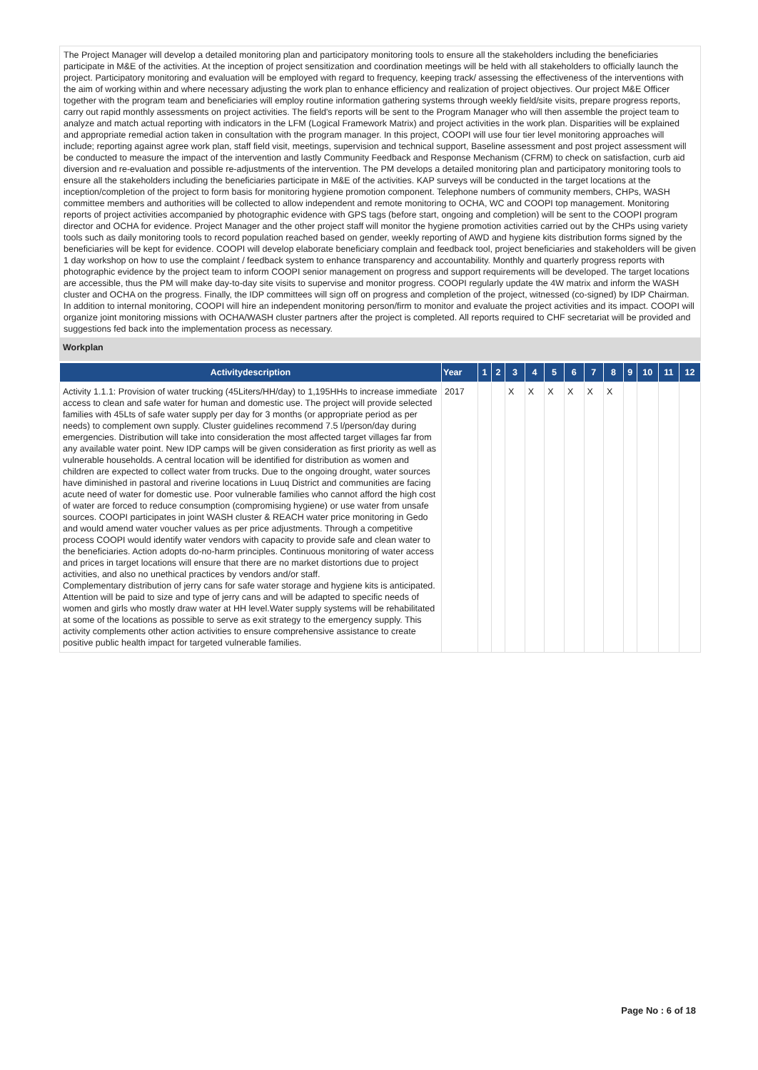The Project Manager will develop a detailed monitoring plan and participatory monitoring tools to ensure all the stakeholders including the beneficiaries participate in M&E of the activities. At the inception of project sensitization and coordination meetings will be held with all stakeholders to officially launch the project. Participatory monitoring and evaluation will be employed with regard to frequency, keeping track/ assessing the effectiveness of the interventions with the aim of working within and where necessary adjusting the work plan to enhance efficiency and realization of project objectives. Our project M&E Officer together with the program team and beneficiaries will employ routine information gathering systems through weekly field/site visits, prepare progress reports, carry out rapid monthly assessments on project activities. The field's reports will be sent to the Program Manager who will then assemble the project team to analyze and match actual reporting with indicators in the LFM (Logical Framework Matrix) and project activities in the work plan. Disparities will be explained and appropriate remedial action taken in consultation with the program manager. In this project, COOPI will use four tier level monitoring approaches will include; reporting against agree work plan, staff field visit, meetings, supervision and technical support, Baseline assessment and post project assessment will be conducted to measure the impact of the intervention and lastly Community Feedback and Response Mechanism (CFRM) to check on satisfaction, curb aid diversion and re-evaluation and possible re-adjustments of the intervention. The PM develops a detailed monitoring plan and participatory monitoring tools to ensure all the stakeholders including the beneficiaries participate in M&E of the activities. KAP surveys will be conducted in the target locations at the inception/completion of the project to form basis for monitoring hygiene promotion component. Telephone numbers of community members, CHPs, WASH committee members and authorities will be collected to allow independent and remote monitoring to OCHA, WC and COOPI top management. Monitoring reports of project activities accompanied by photographic evidence with GPS tags (before start, ongoing and completion) will be sent to the COOPI program director and OCHA for evidence. Project Manager and the other project staff will monitor the hygiene promotion activities carried out by the CHPs using variety tools such as daily monitoring tools to record population reached based on gender, weekly reporting of AWD and hygiene kits distribution forms signed by the beneficiaries will be kept for evidence. COOPI will develop elaborate beneficiary complain and feedback tool, project beneficiaries and stakeholders will be given 1 day workshop on how to use the complaint / feedback system to enhance transparency and accountability. Monthly and quarterly progress reports with photographic evidence by the project team to inform COOPI senior management on progress and support requirements will be developed. The target locations are accessible, thus the PM will make day-to-day site visits to supervise and monitor progress. COOPI regularly update the 4W matrix and inform the WASH cluster and OCHA on the progress. Finally, the IDP committees will sign off on progress and completion of the project, witnessed (co-signed) by IDP Chairman. In addition to internal monitoring, COOPI will hire an independent monitoring person/firm to monitor and evaluate the project activities and its impact. COOPI will organize joint monitoring missions with OCHA/WASH cluster partners after the project is completed. All reports required to CHF secretariat will be provided and suggestions fed back into the implementation process as necessary.
Workplan
| Activitydescription | Year | 1 | 2 | 3 | 4 | 5 | 6 | 7 | 8 | 9 | 10 | 11 | 12 |
| --- | --- | --- | --- | --- | --- | --- | --- | --- | --- | --- | --- | --- | --- |
| Activity 1.1.1: Provision of water trucking (45Liters/HH/day) to 1,195HHs to increase immediate access to clean and safe water for human and domestic use. The project will provide selected families with 45Lts of safe water supply per day for 3 months (or appropriate period as per needs) to complement own supply. Cluster guidelines recommend 7.5 l/person/day during emergencies. Distribution will take into consideration the most affected target villages far from any available water point. New IDP camps will be given consideration as first priority as well as vulnerable households. A central location will be identified for distribution as women and children are expected to collect water from trucks. Due to the ongoing drought, water sources have diminished in pastoral and riverine locations in Luuq District and communities are facing acute need of water for domestic use. Poor vulnerable families who cannot afford the high cost of water are forced to reduce consumption (compromising hygiene) or use water from unsafe sources. COOPI participates in joint WASH cluster & REACH water price monitoring in Gedo and would amend water voucher values as per price adjustments. Through a competitive process COOPI would identify water vendors with capacity to provide safe and clean water to the beneficiaries. Action adopts do-no-harm principles. Continuous monitoring of water access and prices in target locations will ensure that there are no market distortions due to project activities, and also no unethical practices by vendors and/or staff. Complementary distribution of jerry cans for safe water storage and hygiene kits is anticipated. Attention will be paid to size and type of jerry cans and will be adapted to specific needs of women and girls who mostly draw water at HH level.Water supply systems will be rehabilitated at some of the locations as possible to serve as exit strategy to the emergency supply. This activity complements other action activities to ensure comprehensive assistance to create positive public health impact for targeted vulnerable families. | 2017 | | | X | X | X | X | X | X | | | | |
Page No : 6 of 18